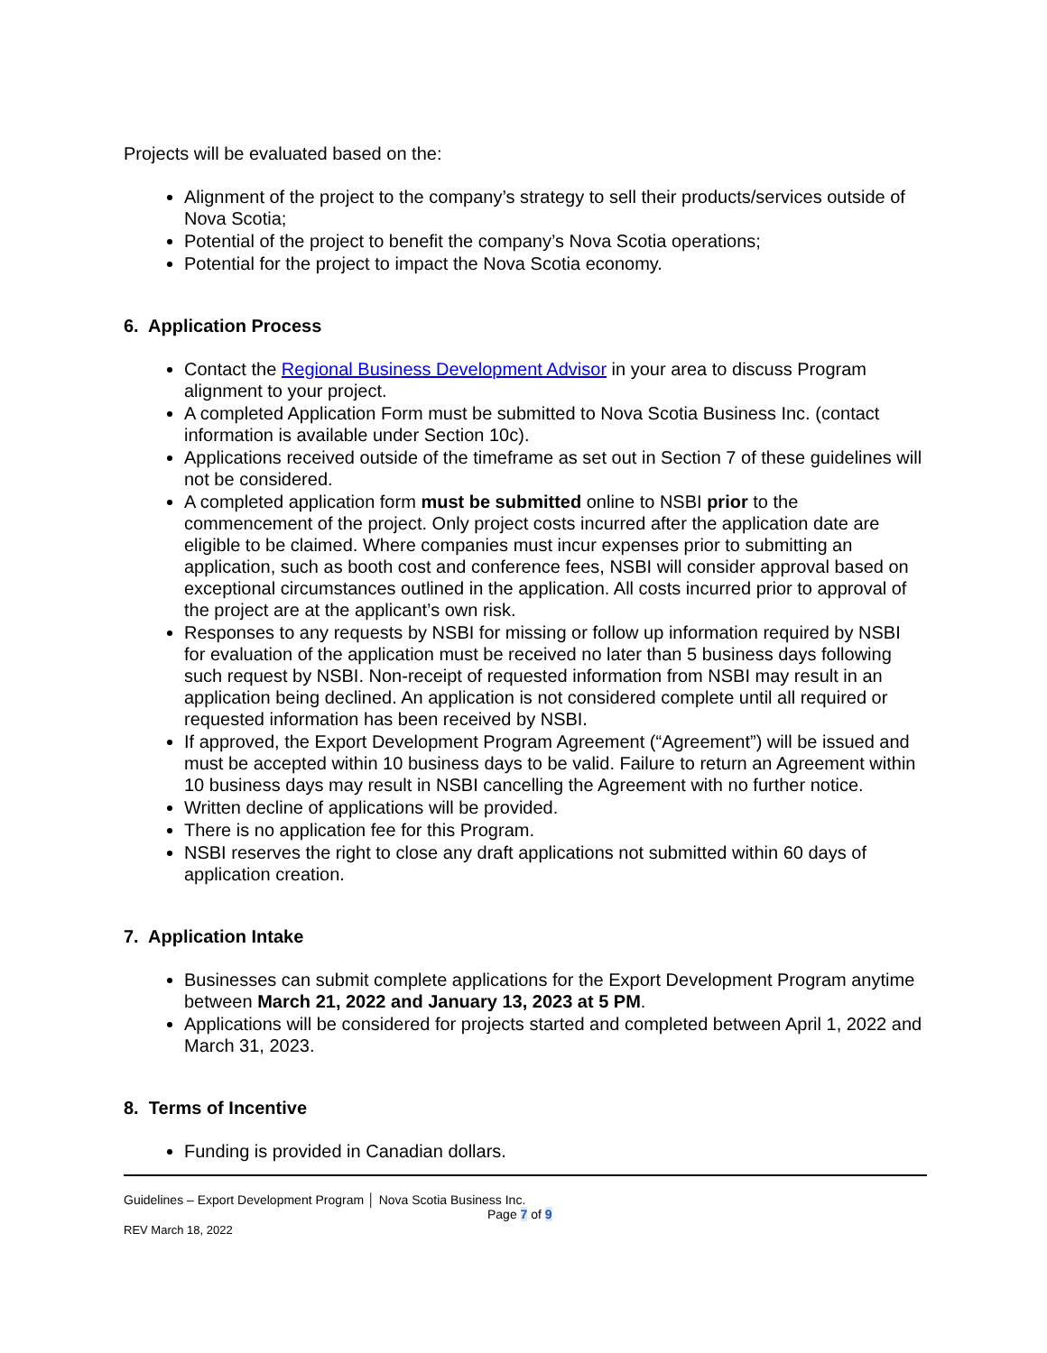Projects will be evaluated based on the:
Alignment of the project to the company’s strategy to sell their products/services outside of Nova Scotia;
Potential of the project to benefit the company’s Nova Scotia operations;
Potential for the project to impact the Nova Scotia economy.
6. Application Process
Contact the Regional Business Development Advisor in your area to discuss Program alignment to your project.
A completed Application Form must be submitted to Nova Scotia Business Inc. (contact information is available under Section 10c).
Applications received outside of the timeframe as set out in Section 7 of these guidelines will not be considered.
A completed application form must be submitted online to NSBI prior to the commencement of the project. Only project costs incurred after the application date are eligible to be claimed. Where companies must incur expenses prior to submitting an application, such as booth cost and conference fees, NSBI will consider approval based on exceptional circumstances outlined in the application. All costs incurred prior to approval of the project are at the applicant’s own risk.
Responses to any requests by NSBI for missing or follow up information required by NSBI for evaluation of the application must be received no later than 5 business days following such request by NSBI. Non-receipt of requested information from NSBI may result in an application being declined. An application is not considered complete until all required or requested information has been received by NSBI.
If approved, the Export Development Program Agreement (“Agreement”) will be issued and must be accepted within 10 business days to be valid. Failure to return an Agreement within 10 business days may result in NSBI cancelling the Agreement with no further notice.
Written decline of applications will be provided.
There is no application fee for this Program.
NSBI reserves the right to close any draft applications not submitted within 60 days of application creation.
7. Application Intake
Businesses can submit complete applications for the Export Development Program anytime between March 21, 2022 and January 13, 2023 at 5 PM.
Applications will be considered for projects started and completed between April 1, 2022 and March 31, 2023.
8. Terms of Incentive
Funding is provided in Canadian dollars.
Guidelines – Export Development Program │ Nova Scotia Business Inc.
Page 7 of 9
REV March 18, 2022